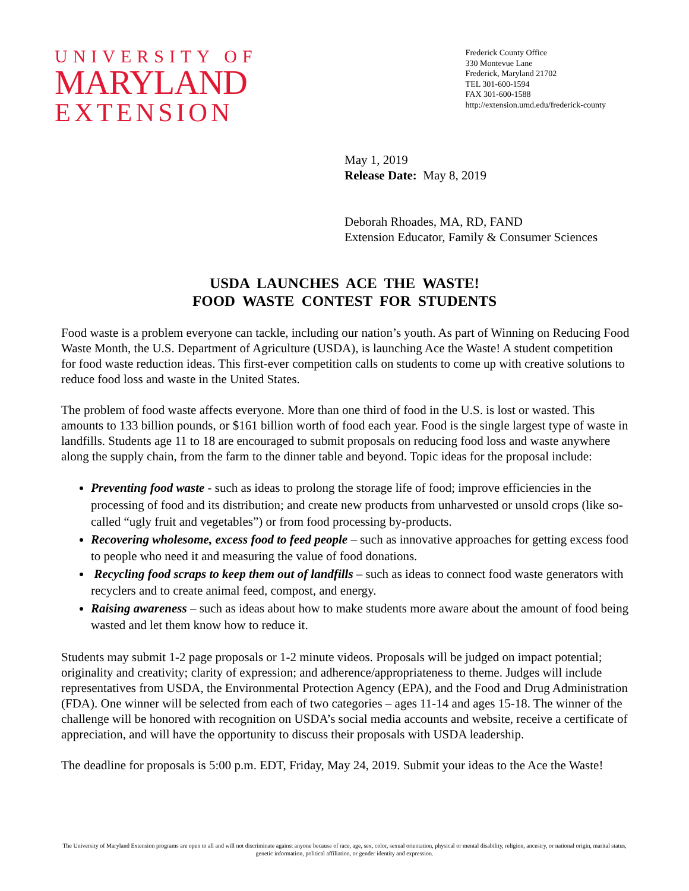UNIVERSITY OF
MARYLAND
EXTENSION
Frederick County Office
330 Montevue Lane
Frederick, Maryland 21702
TEL 301-600-1594
FAX 301-600-1588
http://extension.umd.edu/frederick-county
May 1, 2019
Release Date: May 8, 2019
Deborah Rhoades, MA, RD, FAND
Extension Educator, Family & Consumer Sciences
USDA LAUNCHES ACE THE WASTE!
FOOD WASTE CONTEST FOR STUDENTS
Food waste is a problem everyone can tackle, including our nation’s youth. As part of Winning on Reducing Food Waste Month, the U.S. Department of Agriculture (USDA), is launching Ace the Waste! A student competition for food waste reduction ideas. This first-ever competition calls on students to come up with creative solutions to reduce food loss and waste in the United States.
The problem of food waste affects everyone. More than one third of food in the U.S. is lost or wasted. This amounts to 133 billion pounds, or $161 billion worth of food each year. Food is the single largest type of waste in landfills. Students age 11 to 18 are encouraged to submit proposals on reducing food loss and waste anywhere along the supply chain, from the farm to the dinner table and beyond. Topic ideas for the proposal include:
Preventing food waste - such as ideas to prolong the storage life of food; improve efficiencies in the processing of food and its distribution; and create new products from unharvested or unsold crops (like so-called “ugly fruit and vegetables”) or from food processing by-products.
Recovering wholesome, excess food to feed people – such as innovative approaches for getting excess food to people who need it and measuring the value of food donations.
Recycling food scraps to keep them out of landfills – such as ideas to connect food waste generators with recyclers and to create animal feed, compost, and energy.
Raising awareness – such as ideas about how to make students more aware about the amount of food being wasted and let them know how to reduce it.
Students may submit 1-2 page proposals or 1-2 minute videos. Proposals will be judged on impact potential; originality and creativity; clarity of expression; and adherence/appropriateness to theme. Judges will include representatives from USDA, the Environmental Protection Agency (EPA), and the Food and Drug Administration (FDA). One winner will be selected from each of two categories – ages 11-14 and ages 15-18. The winner of the challenge will be honored with recognition on USDA’s social media accounts and website, receive a certificate of appreciation, and will have the opportunity to discuss their proposals with USDA leadership.
The deadline for proposals is 5:00 p.m. EDT, Friday, May 24, 2019. Submit your ideas to the Ace the Waste!
The University of Maryland Extension programs are open to all and will not discriminate against anyone because of race, age, sex, color, sexual orientation, physical or mental disability, religion, ancestry, or national origin, marital status, genetic information, political affiliation, or gender identity and expression.